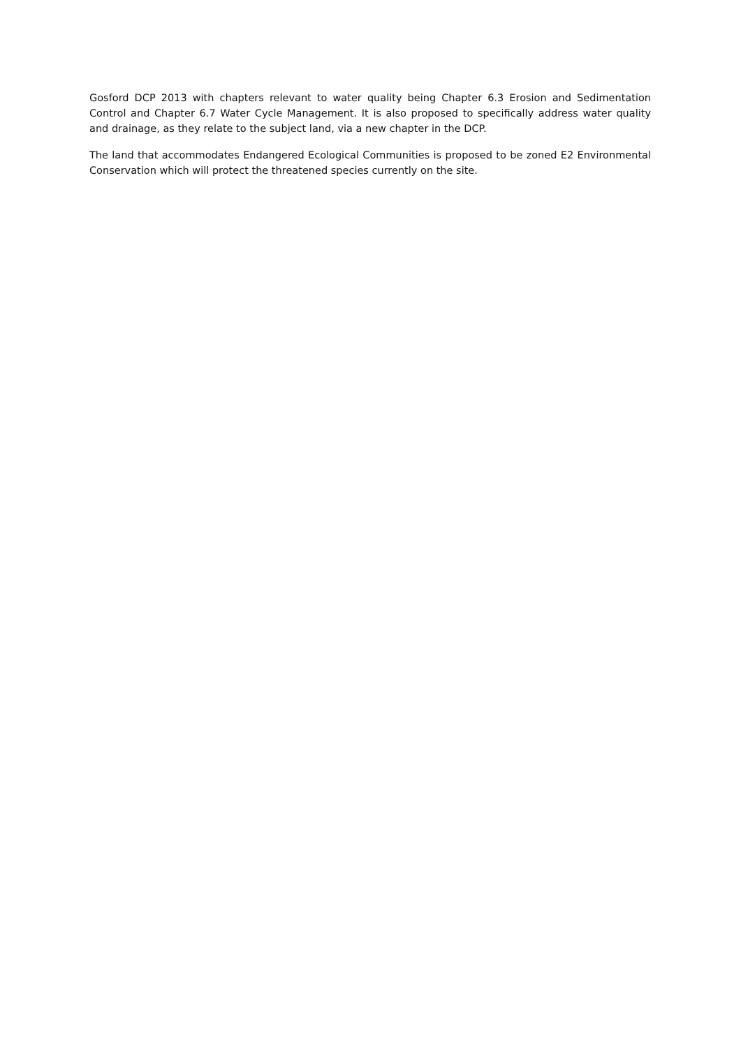Gosford DCP 2013 with chapters relevant to water quality being Chapter 6.3 Erosion and Sedimentation Control and Chapter 6.7 Water Cycle Management. It is also proposed to specifically address water quality and drainage, as they relate to the subject land, via a new chapter in the DCP.
The land that accommodates Endangered Ecological Communities is proposed to be zoned E2 Environmental Conservation which will protect the threatened species currently on the site.